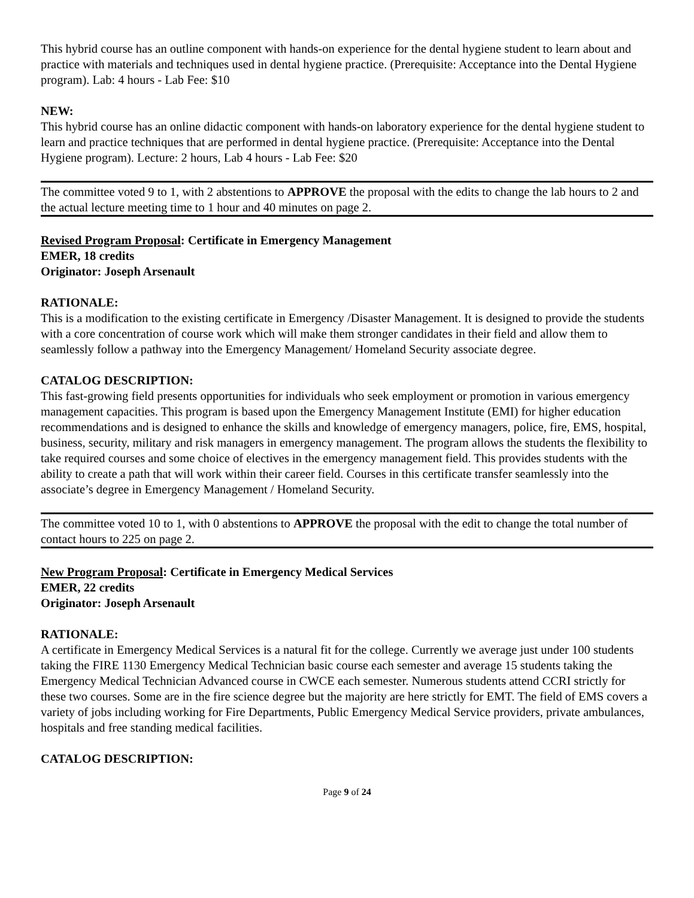This hybrid course has an outline component with hands-on experience for the dental hygiene student to learn about and practice with materials and techniques used in dental hygiene practice. (Prerequisite: Acceptance into the Dental Hygiene program). Lab: 4 hours - Lab Fee: $10
NEW:
This hybrid course has an online didactic component with hands-on laboratory experience for the dental hygiene student to learn and practice techniques that are performed in dental hygiene practice. (Prerequisite: Acceptance into the Dental Hygiene program). Lecture: 2 hours, Lab 4 hours - Lab Fee: $20
The committee voted 9 to 1, with 2 abstentions to APPROVE the proposal with the edits to change the lab hours to 2 and the actual lecture meeting time to 1 hour and 40 minutes on page 2.
Revised Program Proposal: Certificate in Emergency Management
EMER, 18 credits
Originator: Joseph Arsenault
RATIONALE:
This is a modification to the existing certificate in Emergency /Disaster Management. It is designed to provide the students with a core concentration of course work which will make them stronger candidates in their field and allow them to seamlessly follow a pathway into the Emergency Management/ Homeland Security associate degree.
CATALOG DESCRIPTION:
This fast-growing field presents opportunities for individuals who seek employment or promotion in various emergency management capacities. This program is based upon the Emergency Management Institute (EMI) for higher education recommendations and is designed to enhance the skills and knowledge of emergency managers, police, fire, EMS, hospital, business, security, military and risk managers in emergency management. The program allows the students the flexibility to take required courses and some choice of electives in the emergency management field. This provides students with the ability to create a path that will work within their career field. Courses in this certificate transfer seamlessly into the associate’s degree in Emergency Management / Homeland Security.
The committee voted 10 to 1, with 0 abstentions to APPROVE the proposal with the edit to change the total number of contact hours to 225 on page 2.
New Program Proposal: Certificate in Emergency Medical Services
EMER, 22 credits
Originator: Joseph Arsenault
RATIONALE:
A certificate in Emergency Medical Services is a natural fit for the college. Currently we average just under 100 students taking the FIRE 1130 Emergency Medical Technician basic course each semester and average 15 students taking the Emergency Medical Technician Advanced course in CWCE each semester. Numerous students attend CCRI strictly for these two courses. Some are in the fire science degree but the majority are here strictly for EMT. The field of EMS covers a variety of jobs including working for Fire Departments, Public Emergency Medical Service providers, private ambulances, hospitals and free standing medical facilities.
CATALOG DESCRIPTION:
Page 9 of 24